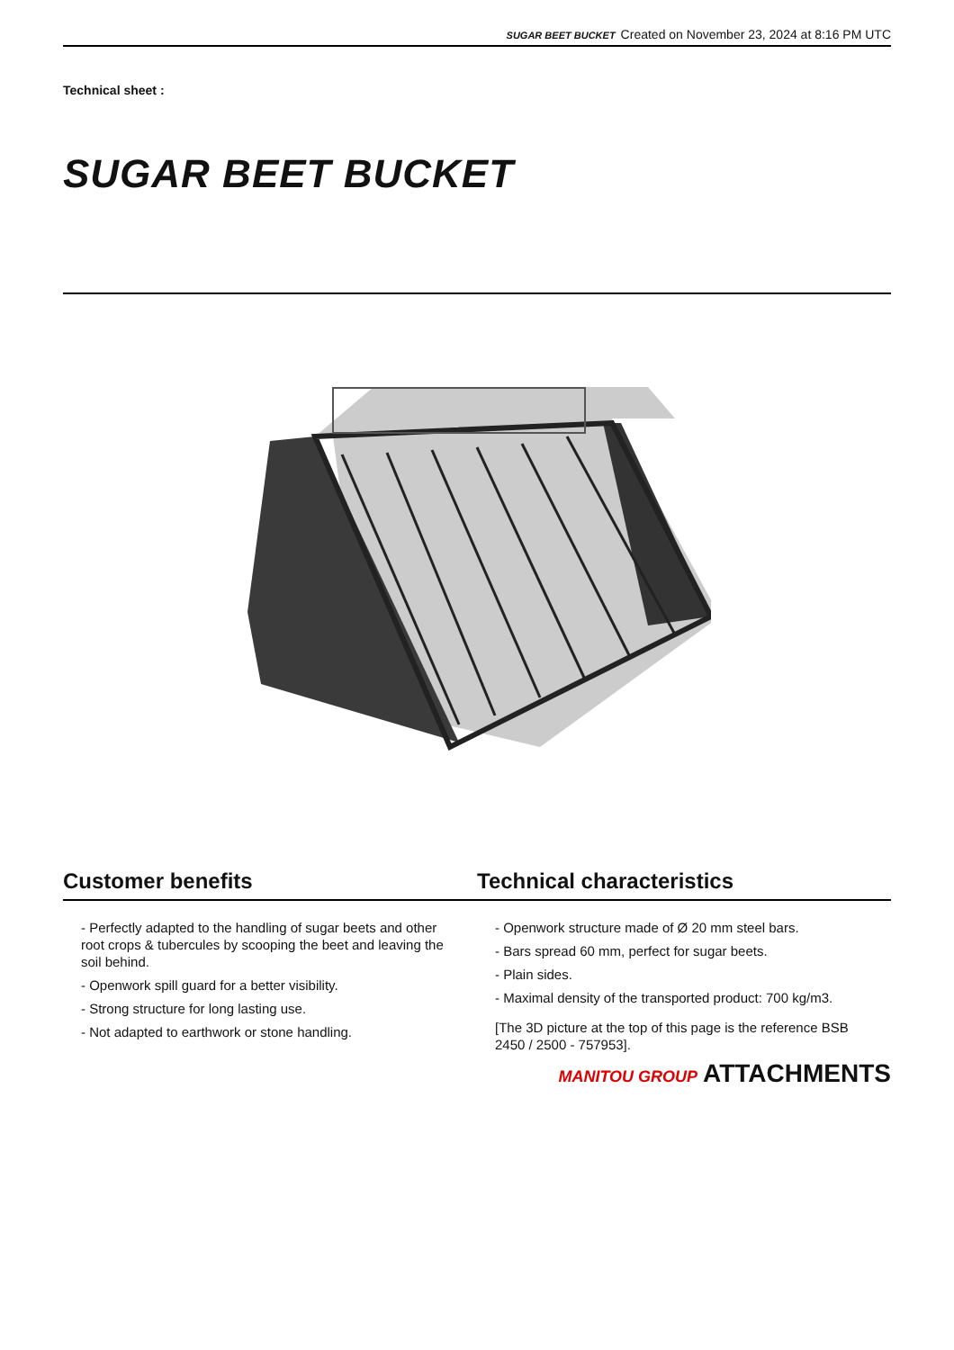SUGAR BEET BUCKET Created on November 23, 2024 at 8:16 PM UTC
Technical sheet :
SUGAR BEET BUCKET
Customer benefits
- Perfectly adapted to the handling of sugar beets and other root crops & tubercules by scooping the beet and leaving the soil behind.
- Openwork spill guard for a better visibility.
- Strong structure for long lasting use.
- Not adapted to earthwork or stone handling.
Technical characteristics
- Openwork structure made of Ø 20 mm steel bars.
- Bars spread 60 mm, perfect for sugar beets.
- Plain sides.
- Maximal density of the transported product: 700 kg/m3.
[The 3D picture at the top of this page is the reference BSB 2450 / 2500 - 757953].
MANITOU GROUP ATTACHMENTS